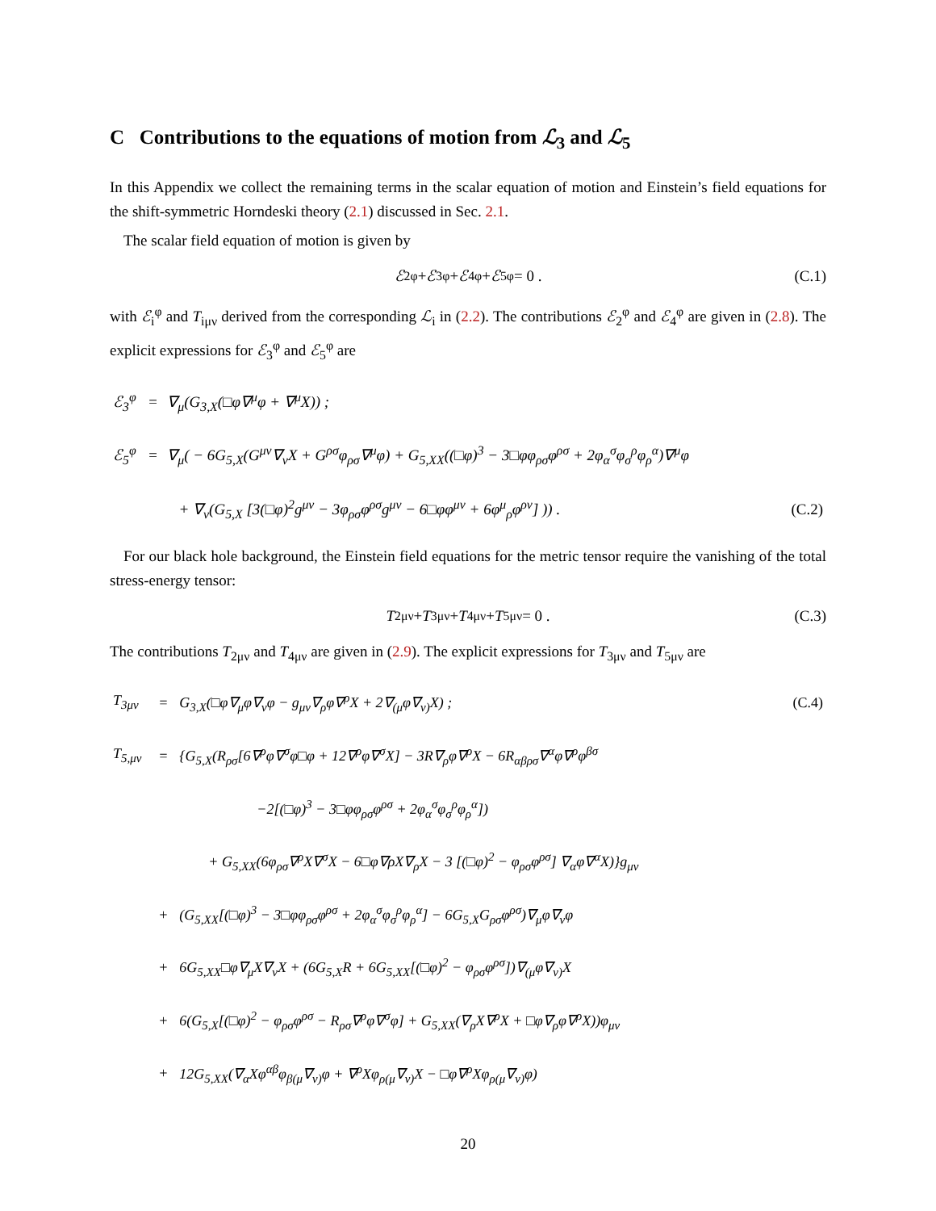C Contributions to the equations of motion from ℒ<sub>3</sub> and ℒ<sub>5</sub>
In this Appendix we collect the remaining terms in the scalar equation of motion and Einstein’s field equations for the shift-symmetric Horndeski theory (2.1) discussed in Sec. 2.1.
The scalar field equation of motion is given by
ℰ<sub>2</sub><sup>φ</sup> + ℰ<sub>3</sub><sup>φ</sup> + ℰ<sub>4</sub><sup>φ</sup> + ℰ<sub>5</sub><sup>φ</sup> = 0 . (C.1)
with ℰ<sub>i</sub><sup>φ</sup> and T<sub>iμν</sub> derived from the corresponding ℒ<sub>i</sub> in (2.2). The contributions ℰ<sub>2</sub><sup>φ</sup> and ℰ<sub>4</sub><sup>φ</sup> are given in (2.8). The explicit expressions for ℰ<sub>3</sub><sup>φ</sup> and ℰ<sub>5</sub><sup>φ</sup> are
| ℰ<sub>3</sub><sup>φ</sup> | = | ∇<sub>μ</sub>(G<sub>3,X</sub>(□φ∇<sup>μ</sup>φ + ∇<sup>μ</sup>X)) ; | |
| ℰ<sub>5</sub><sup>φ</sup> | = | ∇<sub>μ</sub>( − 6G<sub>5,X</sub>(G<sup>μν</sup>∇<sub>ν</sub>X + G<sup>ρσ</sup>φ<sub>ρσ</sub>∇<sup>μ</sup>φ) + G<sub>5,XX</sub>((□φ)<sup>3</sup> − 3□φφ<sub>ρσ</sub>φ<sup>ρσ</sup> + 2φ<sub>α</sub><sup>σ</sup>φ<sub>σ</sub><sup>ρ</sup>φ<sub>ρ</sub><sup>α</sup>)∇<sup>μ</sup>φ | |
| | | + ∇<sub>ν</sub>(G<sub>5,X</sub> [3(□φ)<sup>2</sup>g<sup>μν</sup> − 3φ<sub>ρσ</sub>φ<sup>ρσ</sup>g<sup>μν</sup> − 6□φφ<sup>μν</sup> + 6φ<sup>μ</sup><sub>ρ</sub>φ<sup>ρν</sup>] )) . | (C.2) |
For our black hole background, the Einstein field equations for the metric tensor require the vanishing of the total stress-energy tensor:
T<sub>2μν</sub> + T<sub>3μν</sub> + T<sub>4μν</sub> + T<sub>5μν</sub> = 0 . (C.3)
The contributions T<sub>2μν</sub> and T<sub>4μν</sub> are given in (2.9). The explicit expressions for T<sub>3μν</sub> and T<sub>5μν</sub> are
| T<sub>3μν</sub> | = | G<sub>3,X</sub>(□φ∇<sub>μ</sub>φ∇<sub>ν</sub>φ − g<sub>μν</sub>∇<sub>ρ</sub>φ∇<sup>ρ</sup>X + 2∇<sub>(μ</sub>φ∇<sub>ν)</sub>X) ; | (C.4) |
| T<sub>5,μν</sub> | = | {G<sub>5,X</sub>(R<sub>ρσ</sub>[6∇<sup>ρ</sup>φ∇<sup>σ</sup>φ□φ + 12∇<sup>ρ</sup>φ∇<sup>σ</sup>X] − 3R∇<sub>ρ</sub>φ∇<sup>ρ</sup>X − 6R<sub>αβρσ</sub>∇<sup>α</sup>φ∇<sup>ρ</sup>φ<sup>βσ</sup> | |
| | | −2[(□φ)<sup>3</sup> − 3□φφ<sub>ρσ</sub>φ<sup>ρσ</sup> + 2φ<sub>α</sub><sup>σ</sup>φ<sub>σ</sub><sup>ρ</sup>φ<sub>ρ</sub><sup>α</sup>]) | |
| | | + G<sub>5,XX</sub>(6φ<sub>ρσ</sub>∇<sup>ρ</sup>X∇<sup>σ</sup>X − 6□φ∇ρX∇<sub>ρ</sub>X − 3 [(□φ)<sup>2</sup> − φ<sub>ρσ</sub>φ<sup>ρσ</sup>] ∇<sub>α</sub>φ∇<sup>α</sup>X)}g<sub>μν</sub> | |
| | + | (G<sub>5,XX</sub>[(□φ)<sup>3</sup> − 3□φφ<sub>ρσ</sub>φ<sup>ρσ</sup> + 2φ<sub>α</sub><sup>σ</sup>φ<sub>σ</sub><sup>ρ</sup>φ<sub>ρ</sub><sup>α</sup>] − 6G<sub>5,X</sub>G<sub>ρσ</sub>φ<sup>ρσ</sup>)∇<sub>μ</sub>φ∇<sub>ν</sub>φ | |
| | + | 6G<sub>5,XX</sub>□φ∇<sub>μ</sub>X∇<sub>ν</sub>X + (6G<sub>5,X</sub>R + 6G<sub>5,XX</sub>[(□φ)<sup>2</sup> − φ<sub>ρσ</sub>φ<sup>ρσ</sup>])∇<sub>(μ</sub>φ∇<sub>ν)</sub>X | |
| | + | 6(G<sub>5,X</sub>[(□φ)<sup>2</sup> − φ<sub>ρσ</sub>φ<sup>ρσ</sup> − R<sub>ρσ</sub>∇<sup>ρ</sup>φ∇<sup>σ</sup>φ] + G<sub>5,XX</sub>(∇<sub>ρ</sub>X∇<sup>ρ</sup>X + □φ∇<sub>ρ</sub>φ∇<sup>ρ</sup>X))φ<sub>μν</sub> | |
| | + | 12G<sub>5,XX</sub>(∇<sub>α</sub>Xφ<sup>αβ</sup>φ<sub>β(μ</sub>∇<sub>ν)</sub>φ + ∇<sup>ρ</sup>Xφ<sub>ρ(μ</sub>∇<sub>ν)</sub>X − □φ∇<sup>ρ</sup>Xφ<sub>ρ(μ</sub>∇<sub>ν)</sub>φ) | |
20